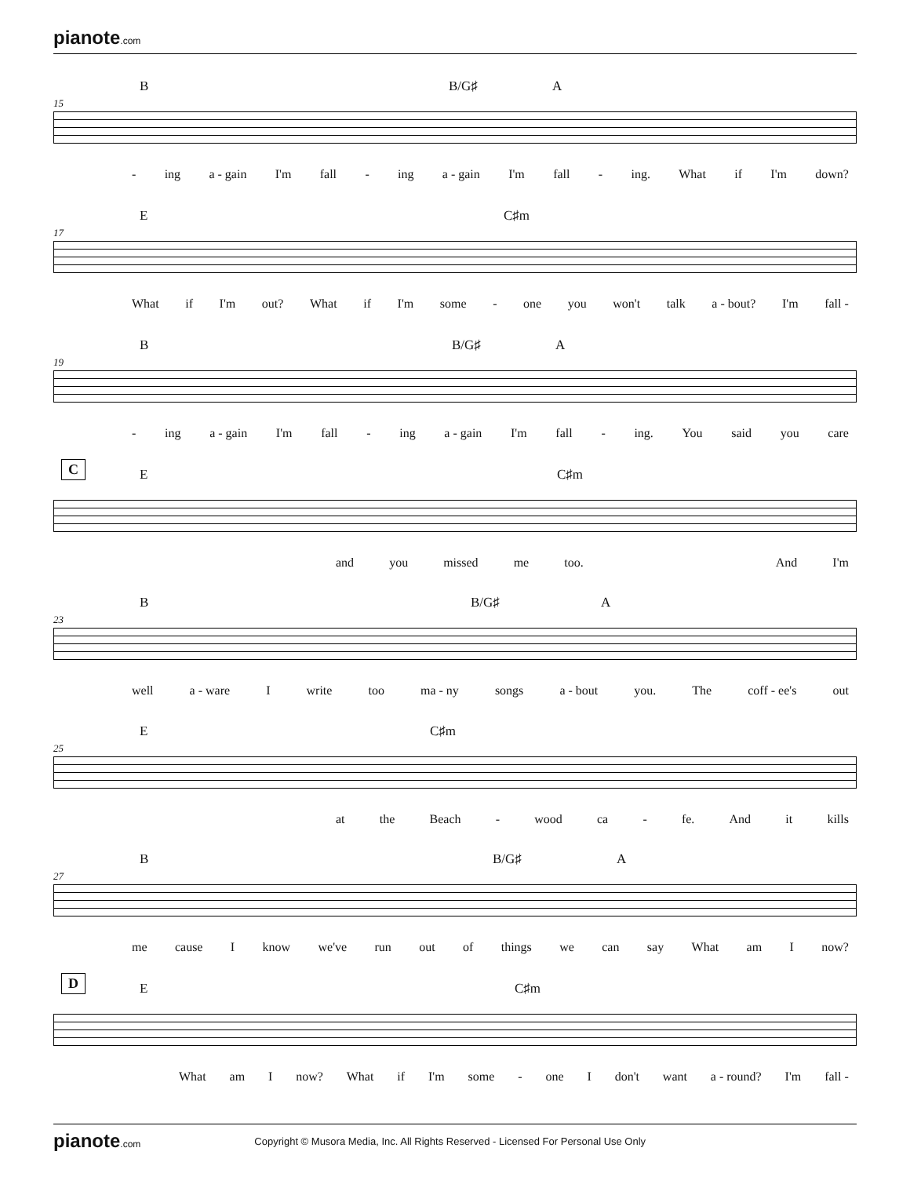pianote.com
B B/G♯ A
15
- ing a - gain I'm fall - ing a - gain I'm fall - ing. What if I'm down?
E C♯m
17
What if I'm out? What if I'm some - one you won't talk a - bout? I'm fall -
B B/G♯ A
19
- ing a - gain I'm fall - ing a - gain I'm fall - ing. You said you care
C
E C♯m
and you missed me too. And I'm
B B/G♯ A
23
well a - ware I write too ma - ny songs a - bout you. The coff - ee's out
E C♯m
25
at the Beach - wood ca - fe. And it kills
B B/G♯ A
27
me cause I know we've run out of things we can say What am I now?
D
E C♯m
What am I now? What if I'm some - one I don't want a - round? I'm fall -
pianote.com Copyright © Musora Media, Inc. All Rights Reserved - Licensed For Personal Use Only